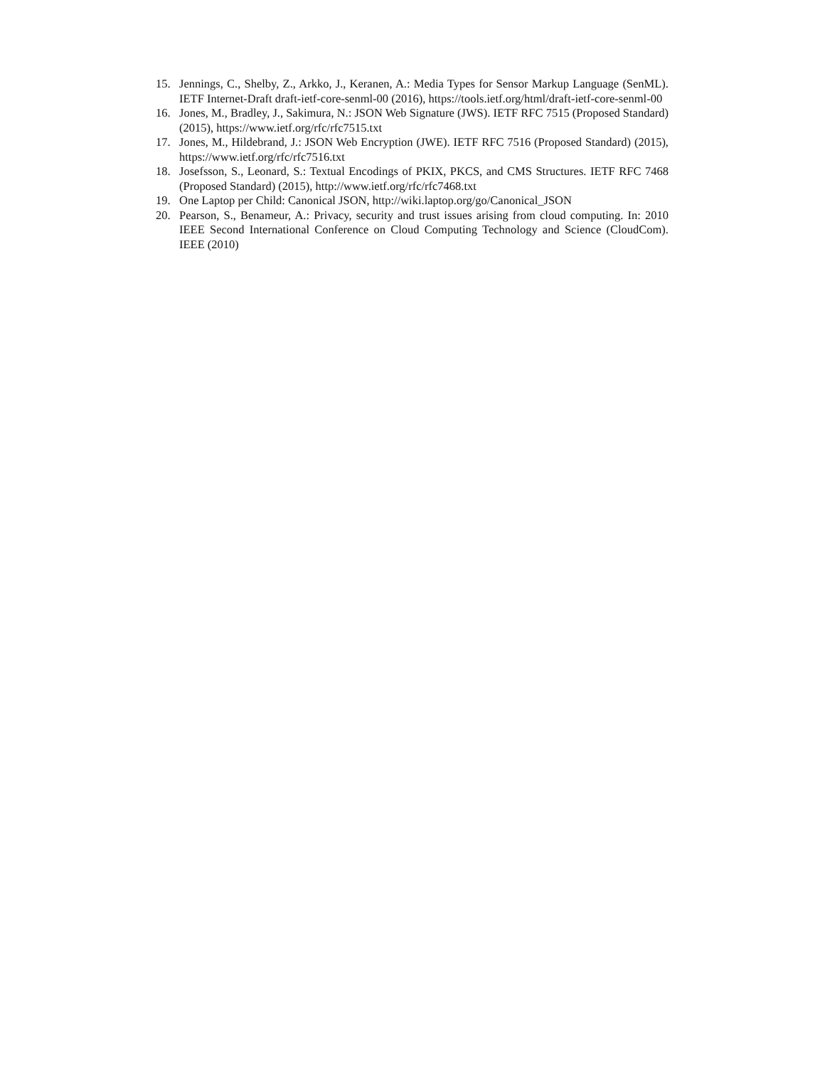15. Jennings, C., Shelby, Z., Arkko, J., Keranen, A.: Media Types for Sensor Markup Language (SenML). IETF Internet-Draft draft-ietf-core-senml-00 (2016), https://tools.ietf.org/html/draft-ietf-core-senml-00
16. Jones, M., Bradley, J., Sakimura, N.: JSON Web Signature (JWS). IETF RFC 7515 (Proposed Standard) (2015), https://www.ietf.org/rfc/rfc7515.txt
17. Jones, M., Hildebrand, J.: JSON Web Encryption (JWE). IETF RFC 7516 (Proposed Standard) (2015), https://www.ietf.org/rfc/rfc7516.txt
18. Josefsson, S., Leonard, S.: Textual Encodings of PKIX, PKCS, and CMS Structures. IETF RFC 7468 (Proposed Standard) (2015), http://www.ietf.org/rfc/rfc7468.txt
19. One Laptop per Child: Canonical JSON, http://wiki.laptop.org/go/Canonical_JSON
20. Pearson, S., Benameur, A.: Privacy, security and trust issues arising from cloud computing. In: 2010 IEEE Second International Conference on Cloud Computing Technology and Science (CloudCom). IEEE (2010)